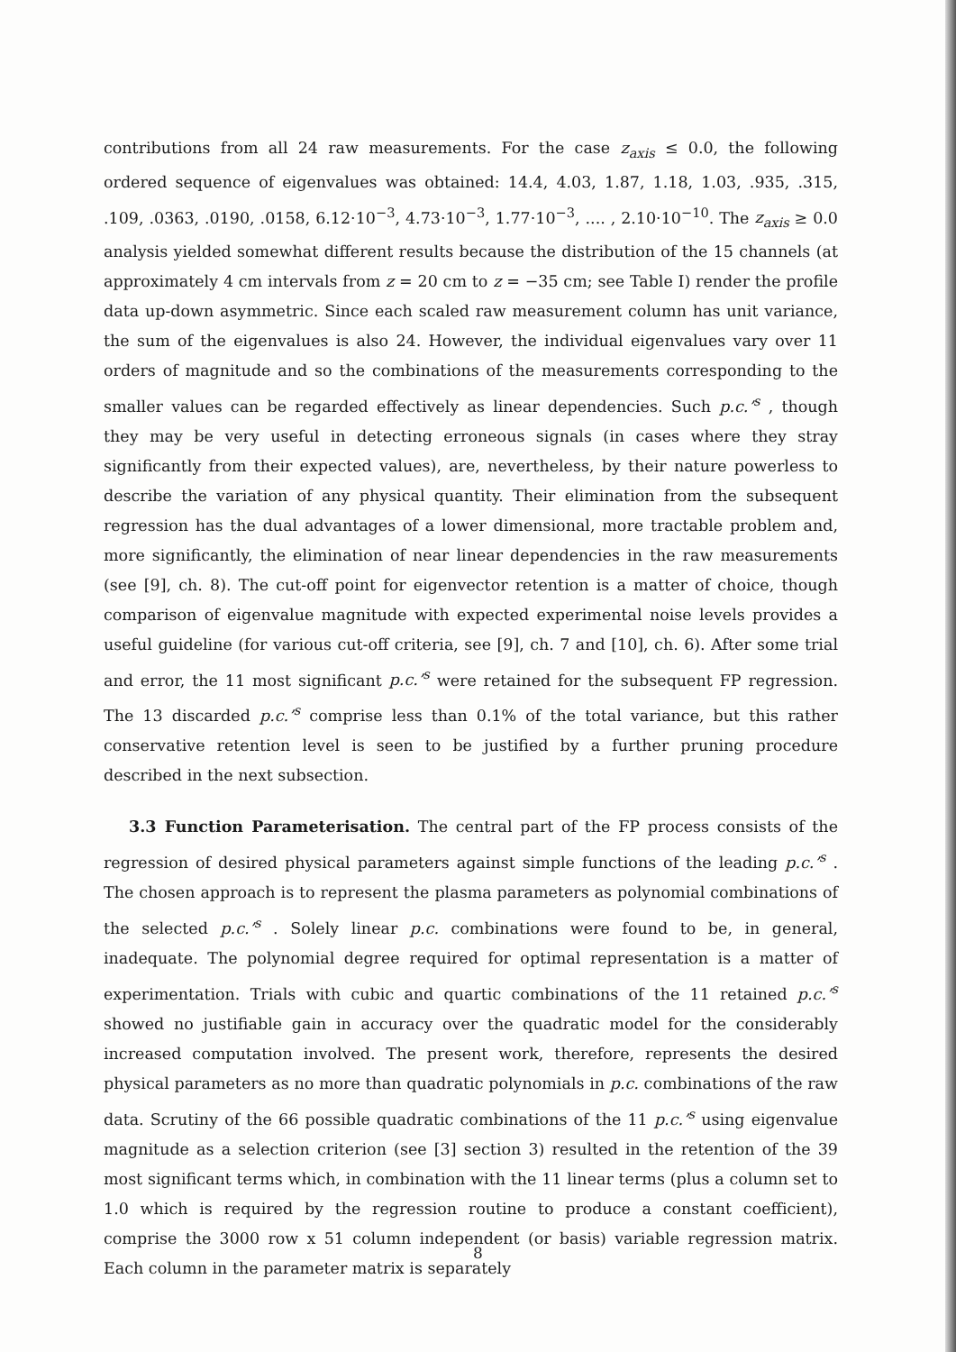contributions from all 24 raw measurements. For the case z<sub>axis</sub> ≤ 0.0, the following ordered sequence of eigenvalues was obtained: 14.4, 4.03, 1.87, 1.18, 1.03, .935, .315, .109, .0363, .0190, .0158, 6.12·10<sup>−3</sup>, 4.73·10<sup>−3</sup>, 1.77·10<sup>−3</sup>, .... , 2.10·10<sup>−10</sup>. The z<sub>axis</sub> ≥ 0.0 analysis yielded somewhat different results because the distribution of the 15 channels (at approximately 4 cm intervals from z = 20 cm to z = −35 cm; see Table I) render the profile data up-down asymmetric. Since each scaled raw measurement column has unit variance, the sum of the eigenvalues is also 24. However, the individual eigenvalues vary over 11 orders of magnitude and so the combinations of the measurements corresponding to the smaller values can be regarded effectively as linear dependencies. Such p.c.’<sup>s</sup> , though they may be very useful in detecting erroneous signals (in cases where they stray significantly from their expected values), are, nevertheless, by their nature powerless to describe the variation of any physical quantity. Their elimination from the subsequent regression has the dual advantages of a lower dimensional, more tractable problem and, more significantly, the elimination of near linear dependencies in the raw measurements (see [9], ch. 8). The cut-off point for eigenvector retention is a matter of choice, though comparison of eigenvalue magnitude with expected experimental noise levels provides a useful guideline (for various cut-off criteria, see [9], ch. 7 and [10], ch. 6). After some trial and error, the 11 most significant p.c.’<sup>s</sup> were retained for the subsequent FP regression. The 13 discarded p.c.’<sup>s</sup> comprise less than 0.1% of the total variance, but this rather conservative retention level is seen to be justified by a further pruning procedure described in the next subsection.
3.3 Function Parameterisation. The central part of the FP process consists of the regression of desired physical parameters against simple functions of the leading p.c.’<sup>s</sup> . The chosen approach is to represent the plasma parameters as polynomial combinations of the selected p.c.’<sup>s</sup> . Solely linear p.c. combinations were found to be, in general, inadequate. The polynomial degree required for optimal representation is a matter of experimentation. Trials with cubic and quartic combinations of the 11 retained p.c.’<sup>s</sup> showed no justifiable gain in accuracy over the quadratic model for the considerably increased computation involved. The present work, therefore, represents the desired physical parameters as no more than quadratic polynomials in p.c. combinations of the raw data. Scrutiny of the 66 possible quadratic combinations of the 11 p.c.’<sup>s</sup> using eigenvalue magnitude as a selection criterion (see [3] section 3) resulted in the retention of the 39 most significant terms which, in combination with the 11 linear terms (plus a column set to 1.0 which is required by the regression routine to produce a constant coefficient), comprise the 3000 row x 51 column independent (or basis) variable regression matrix. Each column in the parameter matrix is separately
8